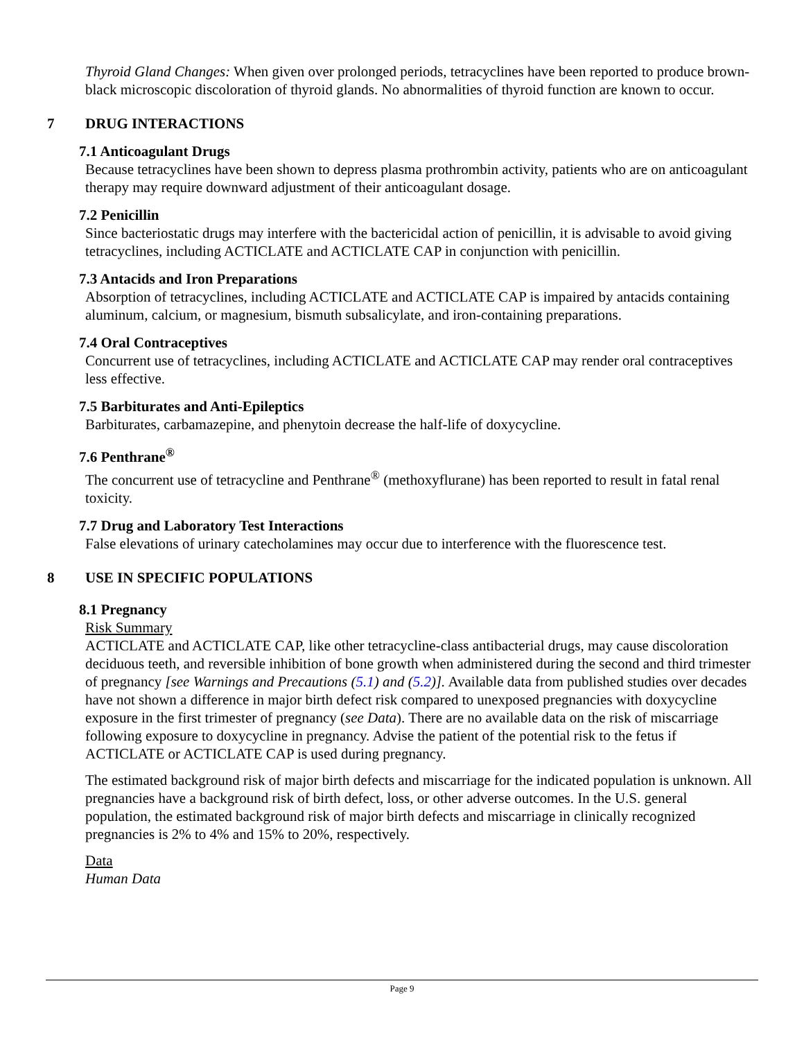Thyroid Gland Changes: When given over prolonged periods, tetracyclines have been reported to produce brown-black microscopic discoloration of thyroid glands. No abnormalities of thyroid function are known to occur.
7 DRUG INTERACTIONS
7.1 Anticoagulant Drugs
Because tetracyclines have been shown to depress plasma prothrombin activity, patients who are on anticoagulant therapy may require downward adjustment of their anticoagulant dosage.
7.2 Penicillin
Since bacteriostatic drugs may interfere with the bactericidal action of penicillin, it is advisable to avoid giving tetracyclines, including ACTICLATE and ACTICLATE CAP in conjunction with penicillin.
7.3 Antacids and Iron Preparations
Absorption of tetracyclines, including ACTICLATE and ACTICLATE CAP is impaired by antacids containing aluminum, calcium, or magnesium, bismuth subsalicylate, and iron-containing preparations.
7.4 Oral Contraceptives
Concurrent use of tetracyclines, including ACTICLATE and ACTICLATE CAP may render oral contraceptives less effective.
7.5 Barbiturates and Anti-Epileptics
Barbiturates, carbamazepine, and phenytoin decrease the half-life of doxycycline.
7.6 Penthrane<sup>®</sup>
The concurrent use of tetracycline and Penthrane<sup>®</sup> (methoxyflurane) has been reported to result in fatal renal toxicity.
7.7 Drug and Laboratory Test Interactions
False elevations of urinary catecholamines may occur due to interference with the fluorescence test.
8 USE IN SPECIFIC POPULATIONS
8.1 Pregnancy
Risk Summary
ACTICLATE and ACTICLATE CAP, like other tetracycline-class antibacterial drugs, may cause discoloration deciduous teeth, and reversible inhibition of bone growth when administered during the second and third trimester of pregnancy [see Warnings and Precautions (5.1) and (5.2)]. Available data from published studies over decades have not shown a difference in major birth defect risk compared to unexposed pregnancies with doxycycline exposure in the first trimester of pregnancy (see Data). There are no available data on the risk of miscarriage following exposure to doxycycline in pregnancy. Advise the patient of the potential risk to the fetus if ACTICLATE or ACTICLATE CAP is used during pregnancy.
The estimated background risk of major birth defects and miscarriage for the indicated population is unknown. All pregnancies have a background risk of birth defect, loss, or other adverse outcomes. In the U.S. general population, the estimated background risk of major birth defects and miscarriage in clinically recognized pregnancies is 2% to 4% and 15% to 20%, respectively.
Data
Human Data
Page 9